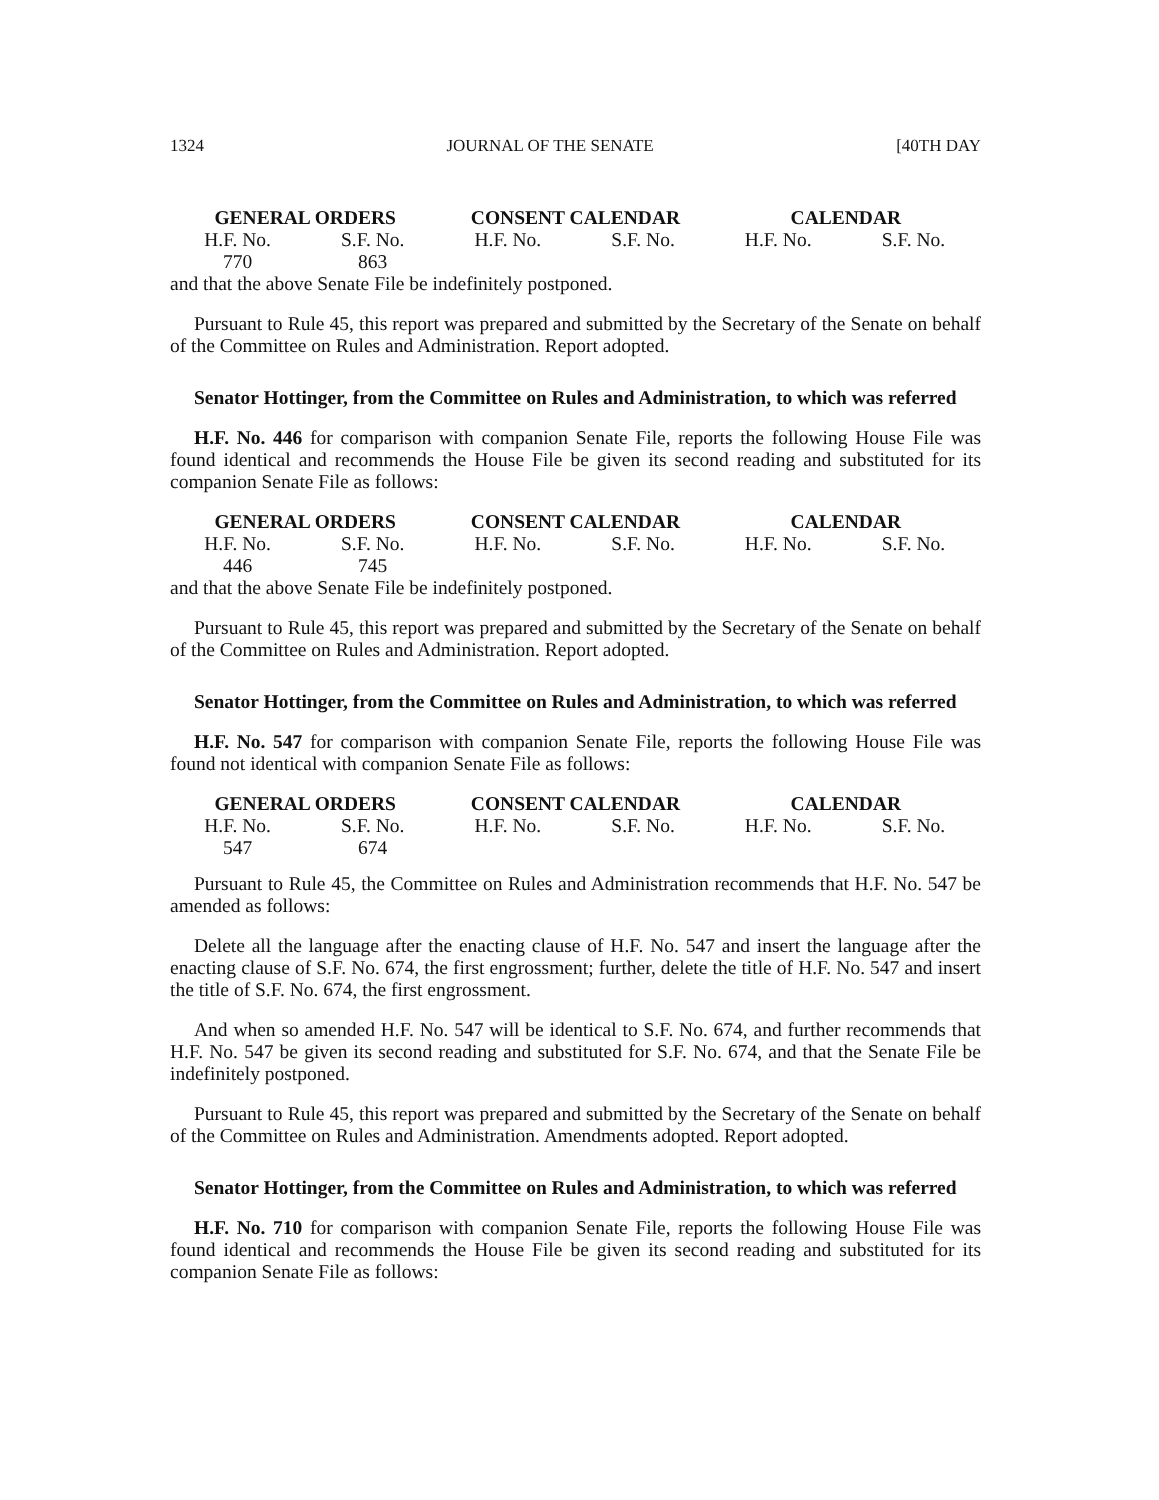1324 JOURNAL OF THE SENATE [40TH DAY
| GENERAL ORDERS | | CONSENT CALENDAR | | CALENDAR | |
| --- | --- | --- | --- | --- | --- |
| H.F. No. | S.F. No. | H.F. No. | S.F. No. | H.F. No. | S.F. No. |
| 770 | 863 | | | | |
and that the above Senate File be indefinitely postponed.
Pursuant to Rule 45, this report was prepared and submitted by the Secretary of the Senate on behalf of the Committee on Rules and Administration. Report adopted.
Senator Hottinger, from the Committee on Rules and Administration, to which was referred
H.F. No. 446 for comparison with companion Senate File, reports the following House File was found identical and recommends the House File be given its second reading and substituted for its companion Senate File as follows:
| GENERAL ORDERS | | CONSENT CALENDAR | | CALENDAR | |
| --- | --- | --- | --- | --- | --- |
| H.F. No. | S.F. No. | H.F. No. | S.F. No. | H.F. No. | S.F. No. |
| 446 | 745 | | | | |
and that the above Senate File be indefinitely postponed.
Pursuant to Rule 45, this report was prepared and submitted by the Secretary of the Senate on behalf of the Committee on Rules and Administration. Report adopted.
Senator Hottinger, from the Committee on Rules and Administration, to which was referred
H.F. No. 547 for comparison with companion Senate File, reports the following House File was found not identical with companion Senate File as follows:
| GENERAL ORDERS | | CONSENT CALENDAR | | CALENDAR | |
| --- | --- | --- | --- | --- | --- |
| H.F. No. | S.F. No. | H.F. No. | S.F. No. | H.F. No. | S.F. No. |
| 547 | 674 | | | | |
Pursuant to Rule 45, the Committee on Rules and Administration recommends that H.F. No. 547 be amended as follows:
Delete all the language after the enacting clause of H.F. No. 547 and insert the language after the enacting clause of S.F. No. 674, the first engrossment; further, delete the title of H.F. No. 547 and insert the title of S.F. No. 674, the first engrossment.
And when so amended H.F. No. 547 will be identical to S.F. No. 674, and further recommends that H.F. No. 547 be given its second reading and substituted for S.F. No. 674, and that the Senate File be indefinitely postponed.
Pursuant to Rule 45, this report was prepared and submitted by the Secretary of the Senate on behalf of the Committee on Rules and Administration. Amendments adopted. Report adopted.
Senator Hottinger, from the Committee on Rules and Administration, to which was referred
H.F. No. 710 for comparison with companion Senate File, reports the following House File was found identical and recommends the House File be given its second reading and substituted for its companion Senate File as follows: